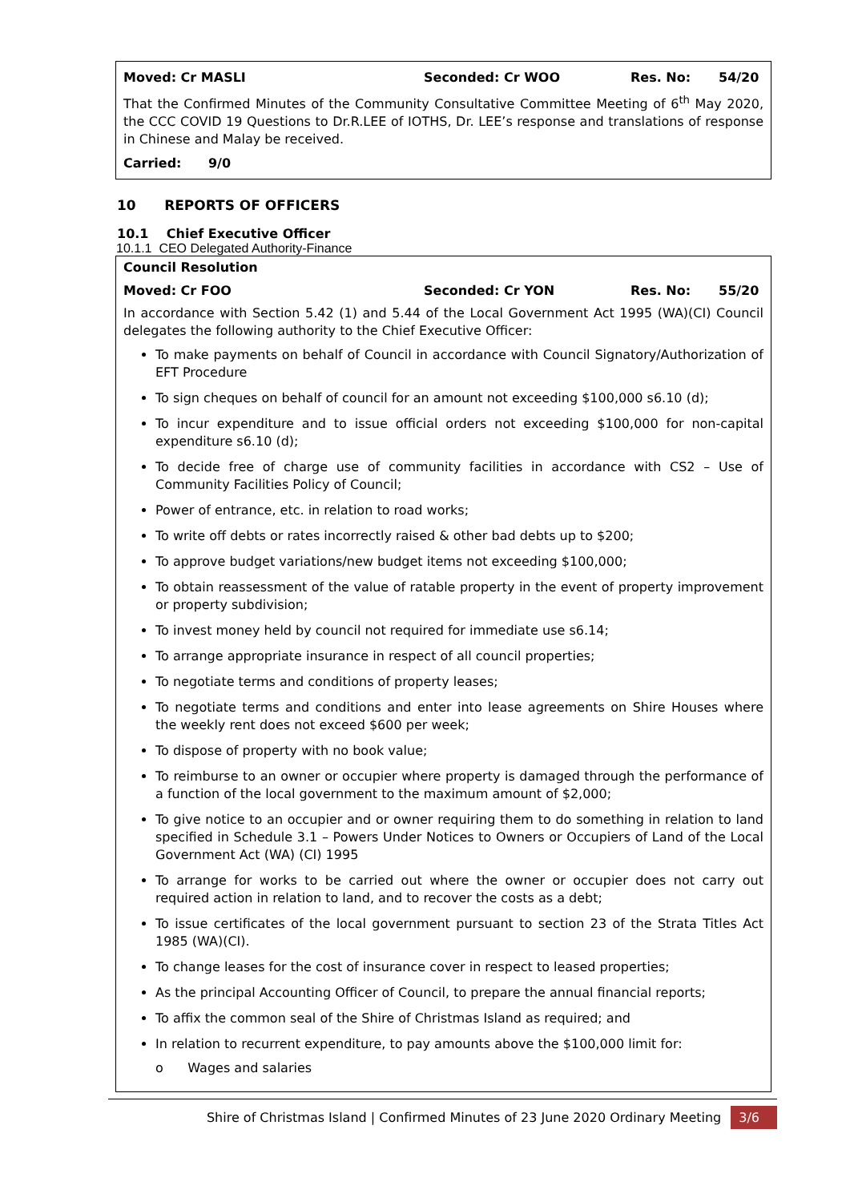Moved: Cr MASLI Seconded: Cr WOO Res. No: 54/20
That the Confirmed Minutes of the Community Consultative Committee Meeting of 6<sup>th</sup> May 2020, the CCC COVID 19 Questions to Dr.R.LEE of IOTHS, Dr. LEE’s response and translations of response in Chinese and Malay be received.
Carried: 9/0
10 REPORTS OF OFFICERS
10.1 Chief Executive Officer
10.1.1 CEO Delegated Authority-Finance
Council Resolution
Moved: Cr FOO Seconded: Cr YON Res. No: 55/20
In accordance with Section 5.42 (1) and 5.44 of the Local Government Act 1995 (WA)(CI) Council delegates the following authority to the Chief Executive Officer:
To make payments on behalf of Council in accordance with Council Signatory/Authorization of EFT Procedure
To sign cheques on behalf of council for an amount not exceeding $100,000 s6.10 (d);
To incur expenditure and to issue official orders not exceeding $100,000 for non-capital expenditure s6.10 (d);
To decide free of charge use of community facilities in accordance with CS2 – Use of Community Facilities Policy of Council;
Power of entrance, etc. in relation to road works;
To write off debts or rates incorrectly raised & other bad debts up to $200;
To approve budget variations/new budget items not exceeding $100,000;
To obtain reassessment of the value of ratable property in the event of property improvement or property subdivision;
To invest money held by council not required for immediate use s6.14;
To arrange appropriate insurance in respect of all council properties;
To negotiate terms and conditions of property leases;
To negotiate terms and conditions and enter into lease agreements on Shire Houses where the weekly rent does not exceed $600 per week;
To dispose of property with no book value;
To reimburse to an owner or occupier where property is damaged through the performance of a function of the local government to the maximum amount of $2,000;
To give notice to an occupier and or owner requiring them to do something in relation to land specified in Schedule 3.1 – Powers Under Notices to Owners or Occupiers of Land of the Local Government Act (WA) (CI) 1995
To arrange for works to be carried out where the owner or occupier does not carry out required action in relation to land, and to recover the costs as a debt;
To issue certificates of the local government pursuant to section 23 of the Strata Titles Act 1985 (WA)(CI).
To change leases for the cost of insurance cover in respect to leased properties;
As the principal Accounting Officer of Council, to prepare the annual financial reports;
To affix the common seal of the Shire of Christmas Island as required; and
In relation to recurrent expenditure, to pay amounts above the $100,000 limit for:
o Wages and salaries
Shire of Christmas Island | Confirmed Minutes of 23 June 2020 Ordinary Meeting 3/6